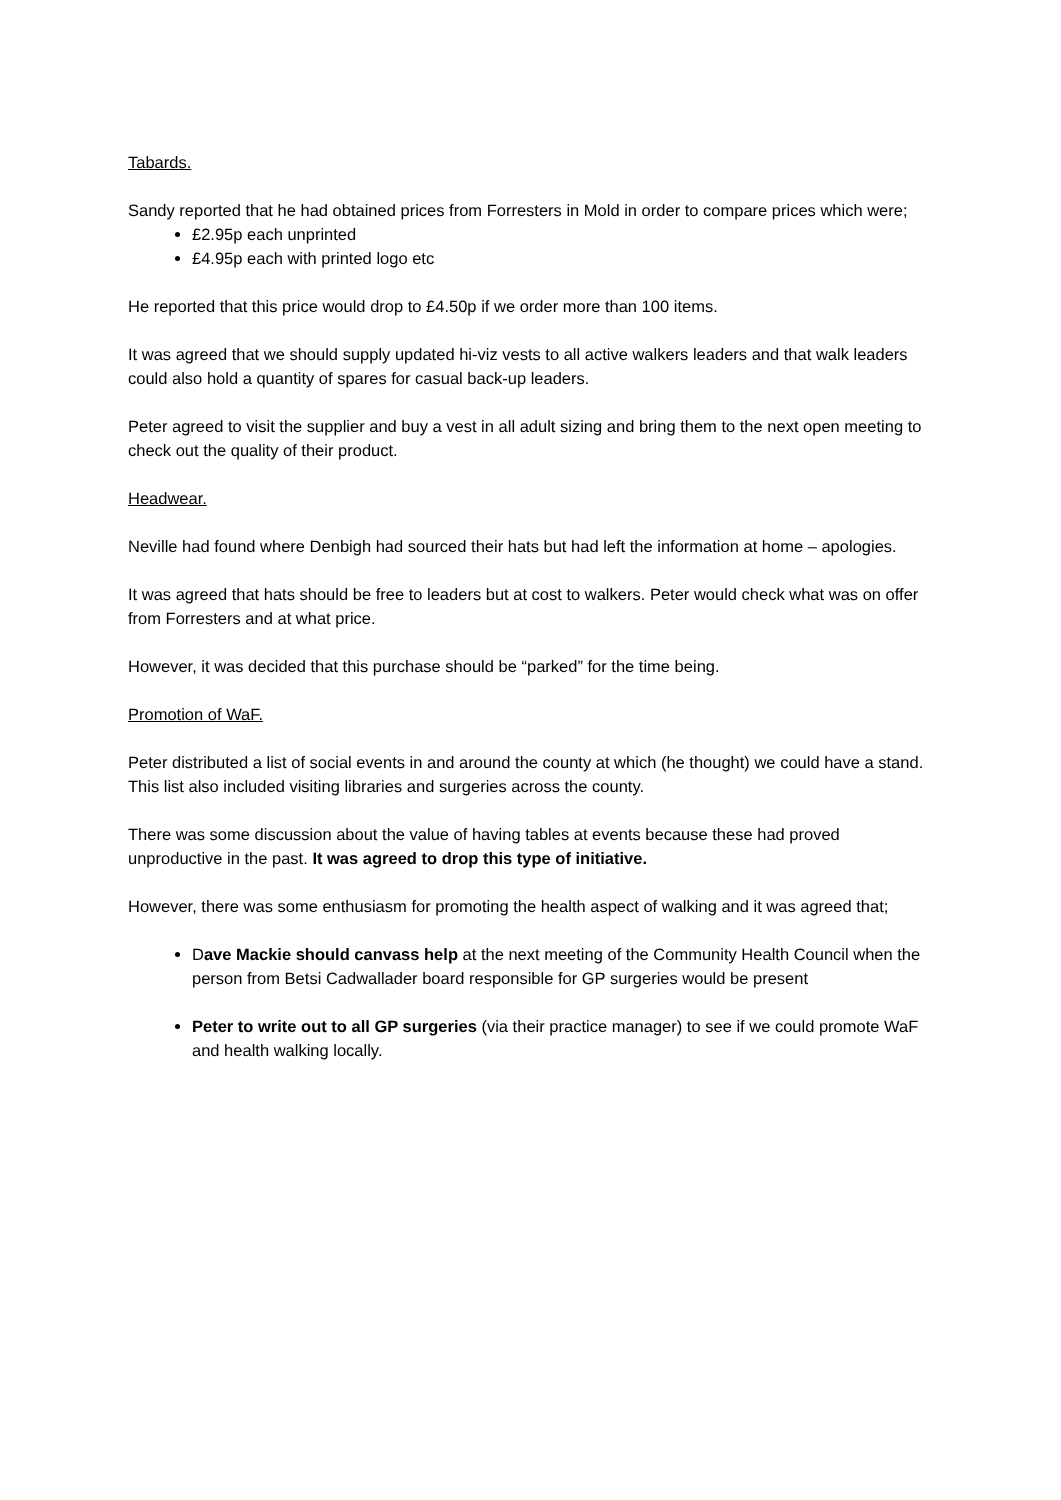Tabards.
Sandy reported that he had obtained prices from Forresters in Mold in order to compare prices which were;
£2.95p each unprinted
£4.95p each with printed logo etc
He reported that this price would drop to £4.50p if we order more than 100 items.
It was agreed that we should supply updated hi-viz vests to all active walkers leaders and that walk leaders could also hold a quantity of spares for casual back-up leaders.
Peter agreed to visit the supplier and buy a vest in all adult sizing and bring them to the next open meeting to check out the quality of their product.
Headwear.
Neville had found where Denbigh had sourced their hats but had left the information at home – apologies.
It was agreed that hats should be free to leaders but at cost to walkers. Peter would check what was on offer from Forresters and at what price.
However, it was decided that this purchase should be “parked” for the time being.
Promotion of WaF.
Peter distributed a list of social events in and around the county at which (he thought) we could have a stand. This list also included visiting libraries and surgeries across the county.
There was some discussion about the value of having tables at events because these had proved unproductive in the past. It was agreed to drop this type of initiative.
However, there was some enthusiasm for promoting the health aspect of walking and it was agreed that;
Dave Mackie should canvass help at the next meeting of the Community Health Council when the person from Betsi Cadwallader board responsible for GP surgeries would be present
Peter to write out to all GP surgeries (via their practice manager) to see if we could promote WaF and health walking locally.